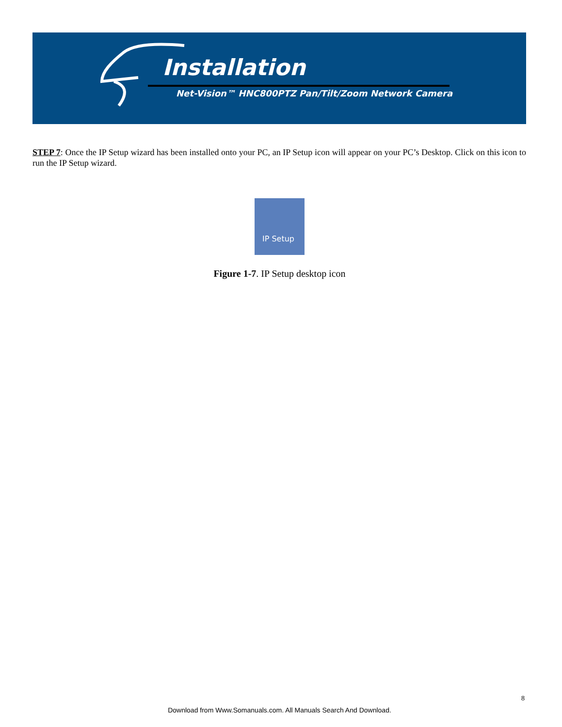Installation
Net-Vision™ HNC800PTZ Pan/Tilt/Zoom Network Camera
STEP 7: Once the IP Setup wizard has been installed onto your PC, an IP Setup icon will appear on your PC’s Desktop. Click on this icon to run the IP Setup wizard.
IP Setup
Figure 1-7. IP Setup desktop icon
8
Download from Www.Somanuals.com. All Manuals Search And Download.